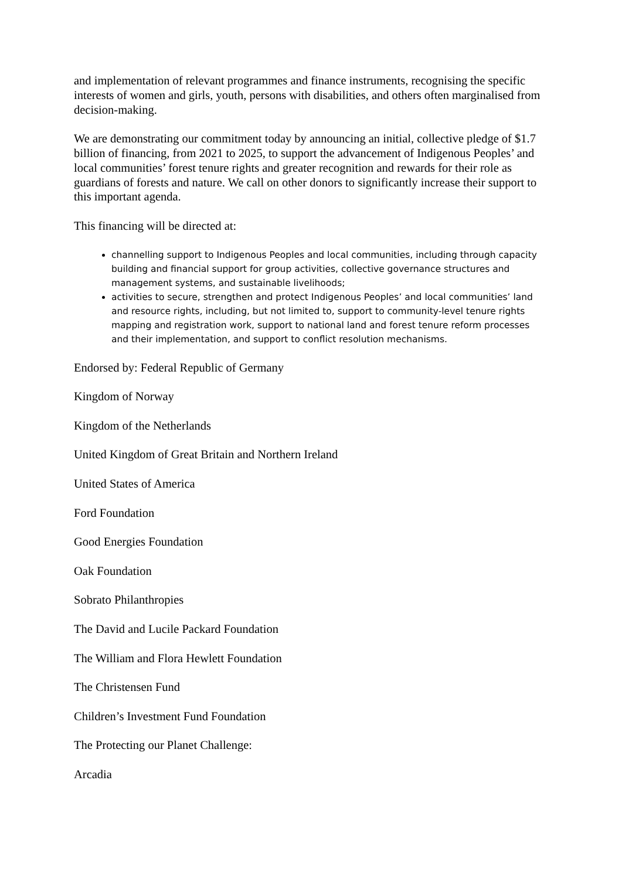and implementation of relevant programmes and finance instruments, recognising the specific interests of women and girls, youth, persons with disabilities, and others often marginalised from decision-making.
We are demonstrating our commitment today by announcing an initial, collective pledge of $1.7 billion of financing, from 2021 to 2025, to support the advancement of Indigenous Peoples’ and local communities’ forest tenure rights and greater recognition and rewards for their role as guardians of forests and nature. We call on other donors to significantly increase their support to this important agenda.
This financing will be directed at:
channelling support to Indigenous Peoples and local communities, including through capacity building and financial support for group activities, collective governance structures and management systems, and sustainable livelihoods;
activities to secure, strengthen and protect Indigenous Peoples’ and local communities’ land and resource rights, including, but not limited to, support to community-level tenure rights mapping and registration work, support to national land and forest tenure reform processes and their implementation, and support to conflict resolution mechanisms.
Endorsed by: Federal Republic of Germany
Kingdom of Norway
Kingdom of the Netherlands
United Kingdom of Great Britain and Northern Ireland
United States of America
Ford Foundation
Good Energies Foundation
Oak Foundation
Sobrato Philanthropies
The David and Lucile Packard Foundation
The William and Flora Hewlett Foundation
The Christensen Fund
Children’s Investment Fund Foundation
The Protecting our Planet Challenge:
Arcadia